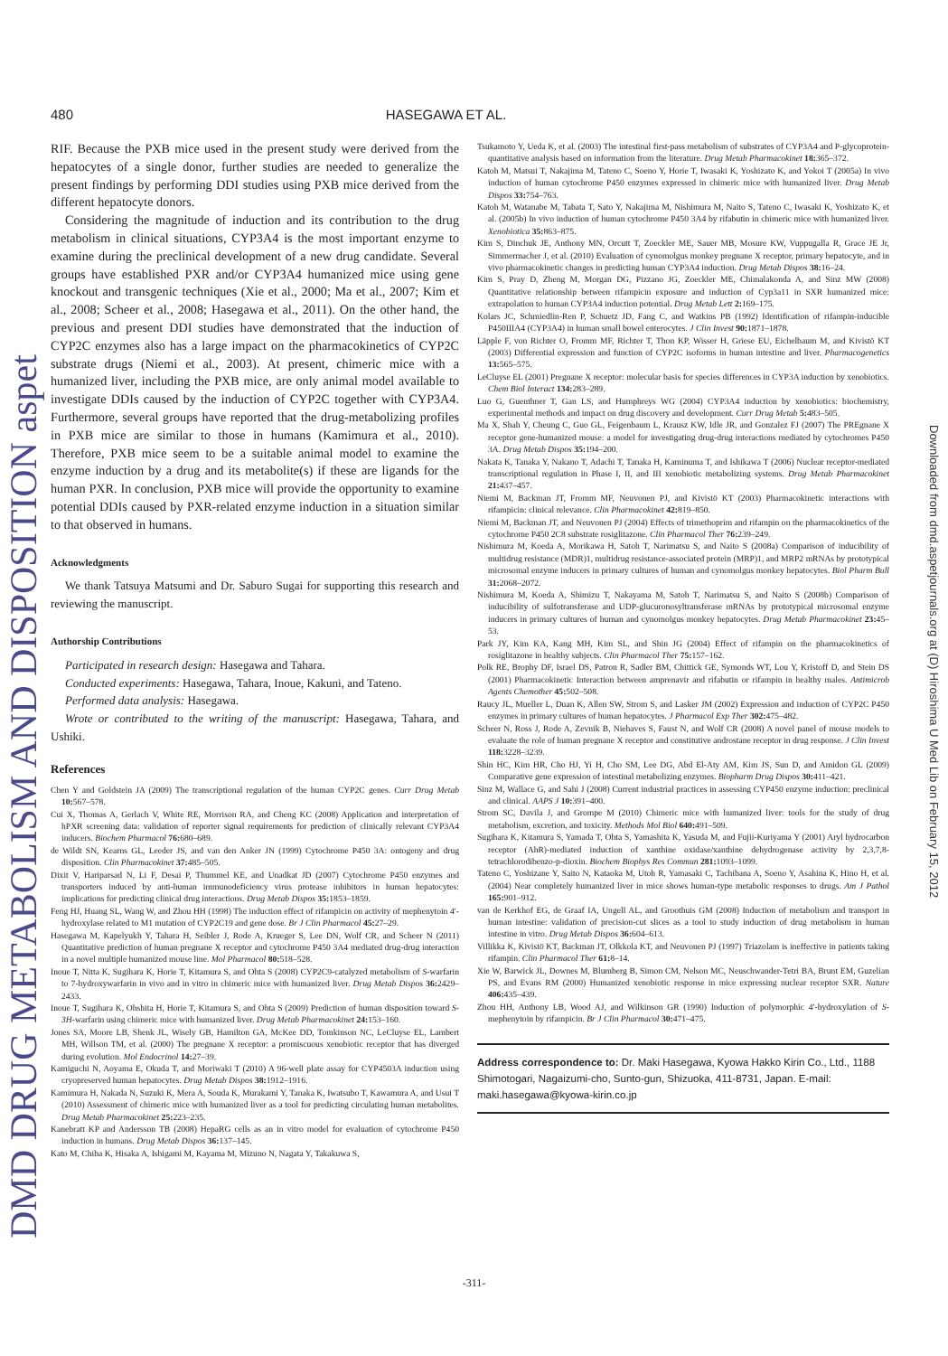DMD DRUG METABOLISM AND DISPOSITION aspet
Downloaded from dmd.aspetjournals.org at (D) Hiroshima U Med Lib on February 15, 2012
480 HASEGAWA ET AL.
RIF. Because the PXB mice used in the present study were derived from the hepatocytes of a single donor, further studies are needed to generalize the present findings by performing DDI studies using PXB mice derived from the different hepatocyte donors.
Considering the magnitude of induction and its contribution to the drug metabolism in clinical situations, CYP3A4 is the most important enzyme to examine during the preclinical development of a new drug candidate. Several groups have established PXR and/or CYP3A4 humanized mice using gene knockout and transgenic techniques (Xie et al., 2000; Ma et al., 2007; Kim et al., 2008; Scheer et al., 2008; Hasegawa et al., 2011). On the other hand, the previous and present DDI studies have demonstrated that the induction of CYP2C enzymes also has a large impact on the pharmacokinetics of CYP2C substrate drugs (Niemi et al., 2003). At present, chimeric mice with a humanized liver, including the PXB mice, are only animal model available to investigate DDIs caused by the induction of CYP2C together with CYP3A4. Furthermore, several groups have reported that the drug-metabolizing profiles in PXB mice are similar to those in humans (Kamimura et al., 2010). Therefore, PXB mice seem to be a suitable animal model to examine the enzyme induction by a drug and its metabolite(s) if these are ligands for the human PXR. In conclusion, PXB mice will provide the opportunity to examine potential DDIs caused by PXR-related enzyme induction in a situation similar to that observed in humans.
Acknowledgments
We thank Tatsuya Matsumi and Dr. Saburo Sugai for supporting this research and reviewing the manuscript.
Authorship Contributions
Participated in research design: Hasegawa and Tahara.
Conducted experiments: Hasegawa, Tahara, Inoue, Kakuni, and Tateno.
Performed data analysis: Hasegawa.
Wrote or contributed to the writing of the manuscript: Hasegawa, Tahara, and Ushiki.
References
Chen Y and Goldstein JA (2009) The transcriptional regulation of the human CYP2C genes. Curr Drug Metab 10: 567–578.
Cui X, Thomas A, Gerlach V, White RE, Morrison RA, and Cheng KC (2008) Application and interpretation of hPXR screening data: validation of reporter signal requirements for prediction of clinically relevant CYP3A4 inducers. Biochem Pharmacol 76: 680–689.
de Wildt SN, Kearns GL, Leeder JS, and van den Anker JN (1999) Cytochrome P450 3A: ontogeny and drug disposition. Clin Pharmacokinet 37: 485–505.
Dixit V, Hariparsad N, Li F, Desai P, Thummel KE, and Unadkat JD (2007) Cytochrome P450 enzymes and transporters induced by anti-human immunodeficiency virus protease inhibitors in human hepatocytes: implications for predicting clinical drug interactions. Drug Metab Dispos 35: 1853–1859.
Feng HJ, Huang SL, Wang W, and Zhou HH (1998) The induction effect of rifampicin on activity of mephenytoin 4′-hydroxylase related to M1 mutation of CYP2C19 and gene dose. Br J Clin Pharmacol 45: 27–29.
Hasegawa M, Kapelyukh Y, Tahara H, Seibler J, Rode A, Krueger S, Lee DN, Wolf CR, and Scheer N (2011) Quantitative prediction of human pregnane X receptor and cytochrome P450 3A4 mediated drug-drug interaction in a novel multiple humanized mouse line. Mol Pharmacol 80: 518–528.
Inoue T, Nitta K, Sugihara K, Horie T, Kitamura S, and Ohta S (2008) CYP2C9-catalyzed metabolism of S-warfarin to 7-hydroxywarfarin in vivo and in vitro in chimeric mice with humanized liver. Drug Metab Dispos 36: 2429–2433.
Inoue T, Sugihara K, Ohshita H, Horie T, Kitamura S, and Ohta S (2009) Prediction of human disposition toward S-3H-warfarin using chimeric mice with humanized liver. Drug Metab Pharmacokinet 24: 153–160.
Jones SA, Moore LB, Shenk JL, Wisely GB, Hamilton GA, McKee DD, Tomkinson NC, LeCluyse EL, Lambert MH, Willson TM, et al. (2000) The pregnane X receptor: a promiscuous xenobiotic receptor that has diverged during evolution. Mol Endocrinol 14: 27–39.
Kamiguchi N, Aoyama E, Okuda T, and Moriwaki T (2010) A 96-well plate assay for CYP4503A induction using cryopreserved human hepatocytes. Drug Metab Dispos 38: 1912–1916.
Kamimura H, Nakada N, Suzuki K, Mera A, Souda K, Murakami Y, Tanaka K, Iwatsubo T, Kawamura A, and Usui T (2010) Assessment of chimeric mice with humanized liver as a tool for predicting circulating human metabolites. Drug Metab Pharmacokinet 25: 223–235.
Kanebratt KP and Andersson TB (2008) HepaRG cells as an in vitro model for evaluation of cytochrome P450 induction in humans. Drug Metab Dispos 36: 137–145.
Kato M, Chiba K, Hisaka A, Ishigami M, Kayama M, Mizuno N, Nagata Y, Takakuwa S,
Tsukamoto Y, Ueda K, et al. (2003) The intestinal first-pass metabolism of substrates of CYP3A4 and P-glycoprotein-quantitative analysis based on information from the literature. Drug Metab Pharmacokinet 18: 365–372.
Katoh M, Matsui T, Nakajima M, Tateno C, Soeno Y, Horie T, Iwasaki K, Yoshizato K, and Yokoi T (2005a) In vivo induction of human cytochrome P450 enzymes expressed in chimeric mice with humanized liver. Drug Metab Dispos 33: 754–763.
Katoh M, Watanabe M, Tabata T, Sato Y, Nakajima M, Nishimura M, Naito S, Tateno C, Iwasaki K, Yoshizato K, et al. (2005b) In vivo induction of human cytochrome P450 3A4 by rifabutin in chimeric mice with humanized liver. Xenobiotica 35: 863–875.
Kim S, Dinchuk JE, Anthony MN, Orcutt T, Zoeckler ME, Sauer MB, Mosure KW, Vuppugalla R, Grace JE Jr, Simmermacher J, et al. (2010) Evaluation of cynomolgus monkey pregnane X receptor, primary hepatocyte, and in vivo pharmacokinetic changes in predicting human CYP3A4 induction. Drug Metab Dispos 38: 16–24.
Kim S, Pray D, Zheng M, Morgan DG, Pizzano JG, Zoeckler ME, Chimalakonda A, and Sinz MW (2008) Quantitative relationship between rifampicin exposure and induction of Cyp3a11 in SXR humanized mice: extrapolation to human CYP3A4 induction potential. Drug Metab Lett 2: 169–175.
Kolars JC, Schmiedlin-Ren P, Schuetz JD, Fang C, and Watkins PB (1992) Identification of rifampin-inducible P450IIIA4 (CYP3A4) in human small bowel enterocytes. J Clin Invest 90: 1871–1878.
Läpple F, von Richter O, Fromm MF, Richter T, Thon KP, Wisser H, Griese EU, Eichelbaum M, and Kivistö KT (2003) Differential expression and function of CYP2C isoforms in human intestine and liver. Pharmacogenetics 13: 565–575.
LeCluyse EL (2001) Pregnane X receptor: molecular basis for species differences in CYP3A induction by xenobiotics. Chem Biol Interact 134: 283–289.
Luo G, Guenthner T, Gan LS, and Humphreys WG (2004) CYP3A4 induction by xenobiotics: biochemistry, experimental methods and impact on drug discovery and development. Curr Drug Metab 5: 483–505.
Ma X, Shah Y, Cheung C, Guo GL, Feigenbaum L, Krausz KW, Idle JR, and Gonzalez FJ (2007) The PREgnane X receptor gene-humanized mouse: a model for investigating drug-drug interactions mediated by cytochromes P450 3A. Drug Metab Dispos 35: 194–200.
Nakata K, Tanaka Y, Nakano T, Adachi T, Tanaka H, Kaminuma T, and Ishikawa T (2006) Nuclear receptor-mediated transcriptional regulation in Phase I, II, and III xenobiotic metabolizing systems. Drug Metab Pharmacokinet 21: 437–457.
Niemi M, Backman JT, Fromm MF, Neuvonen PJ, and Kivistö KT (2003) Pharmacokinetic interactions with rifampicin: clinical relevance. Clin Pharmacokinet 42: 819–850.
Niemi M, Backman JT, and Neuvonen PJ (2004) Effects of trimethoprim and rifampin on the pharmacokinetics of the cytochrome P450 2C8 substrate rosiglitazone. Clin Pharmacol Ther 76: 239–249.
Nishimura M, Koeda A, Morikawa H, Satoh T, Narimatsu S, and Naito S (2008a) Comparison of inducibility of multidrug resistance (MDR)1, multidrug resistance-associated protein (MRP)1, and MRP2 mRNAs by prototypical microsomal enzyme inducers in primary cultures of human and cynomolgus monkey hepatocytes. Biol Pharm Bull 31: 2068–2072.
Nishimura M, Koeda A, Shimizu T, Nakayama M, Satoh T, Narimatsu S, and Naito S (2008b) Comparison of inducibility of sulfotransferase and UDP-glucuronosyltransferase mRNAs by prototypical microsomal enzyme inducers in primary cultures of human and cynomolgus monkey hepatocytes. Drug Metab Pharmacokinet 23: 45–53.
Park JY, Kim KA, Kang MH, Kim SL, and Shin JG (2004) Effect of rifampin on the pharmacokinetics of rosiglitazone in healthy subjects. Clin Pharmacol Ther 75: 157–162.
Polk RE, Brophy DF, Israel DS, Patron R, Sadler BM, Chittick GE, Symonds WT, Lou Y, Kristoff D, and Stein DS (2001) Pharmacokinetic Interaction between amprenavir and rifabutin or rifampin in healthy males. Antimicrob Agents Chemother 45: 502–508.
Raucy JL, Mueller L, Duan K, Allen SW, Strom S, and Lasker JM (2002) Expression and induction of CYP2C P450 enzymes in primary cultures of human hepatocytes. J Pharmacol Exp Ther 302: 475–482.
Scheer N, Ross J, Rode A, Zevnik B, Niehaves S, Faust N, and Wolf CR (2008) A novel panel of mouse models to evaluate the role of human pregnane X receptor and constitutive androstane receptor in drug response. J Clin Invest 118: 3228–3239.
Shin HC, Kim HR, Cho HJ, Yi H, Cho SM, Lee DG, Abd El-Aty AM, Kim JS, Sun D, and Amidon GL (2009) Comparative gene expression of intestinal metabolizing enzymes. Biopharm Drug Dispos 30: 411–421.
Sinz M, Wallace G, and Sahi J (2008) Current industrial practices in assessing CYP450 enzyme induction: preclinical and clinical. AAPS J 10: 391–400.
Strom SC, Davila J, and Grompe M (2010) Chimeric mice with humanized liver: tools for the study of drug metabolism, excretion, and toxicity. Methods Mol Biol 640: 491–509.
Sugihara K, Kitamura S, Yamada T, Ohta S, Yamashita K, Yasuda M, and Fujii-Kuriyama Y (2001) Aryl hydrocarbon receptor (AhR)-mediated induction of xanthine oxidase/xanthine dehydrogenase activity by 2,3,7,8-tetrachlorodibenzo-p-dioxin. Biochem Biophys Res Commun 281: 1093–1099.
Tateno C, Yoshizane Y, Saito N, Kataoka M, Utoh R, Yamasaki C, Tachibana A, Soeno Y, Asahina K, Hino H, et al. (2004) Near completely humanized liver in mice shows human-type metabolic responses to drugs. Am J Pathol 165: 901–912.
van de Kerkhof EG, de Graaf IA, Ungell AL, and Groothuis GM (2008) Induction of metabolism and transport in human intestine: validation of precision-cut slices as a tool to study induction of drug metabolism in human intestine in vitro. Drug Metab Dispos 36: 604–613.
Villikka K, Kivistö KT, Backman JT, Olkkola KT, and Neuvonen PJ (1997) Triazolam is ineffective in patients taking rifampin. Clin Pharmacol Ther 61: 8–14.
Xie W, Barwick JL, Downes M, Blumberg B, Simon CM, Nelson MC, Neuschwander-Tetri BA, Brunt EM, Guzelian PS, and Evans RM (2000) Humanized xenobiotic response in mice expressing nuclear receptor SXR. Nature 406: 435–439.
Zhou HH, Anthony LB, Wood AJ, and Wilkinson GR (1990) Induction of polymorphic 4′-hydroxylation of S-mephenytoin by rifampicin. Br J Clin Pharmacol 30: 471–475.
Address correspondence to: Dr. Maki Hasegawa, Kyowa Hakko Kirin Co., Ltd., 1188 Shimotogari, Nagaizumi-cho, Sunto-gun, Shizuoka, 411-8731, Japan. E-mail: maki.hasegawa@kyowa-kirin.co.jp
-311-